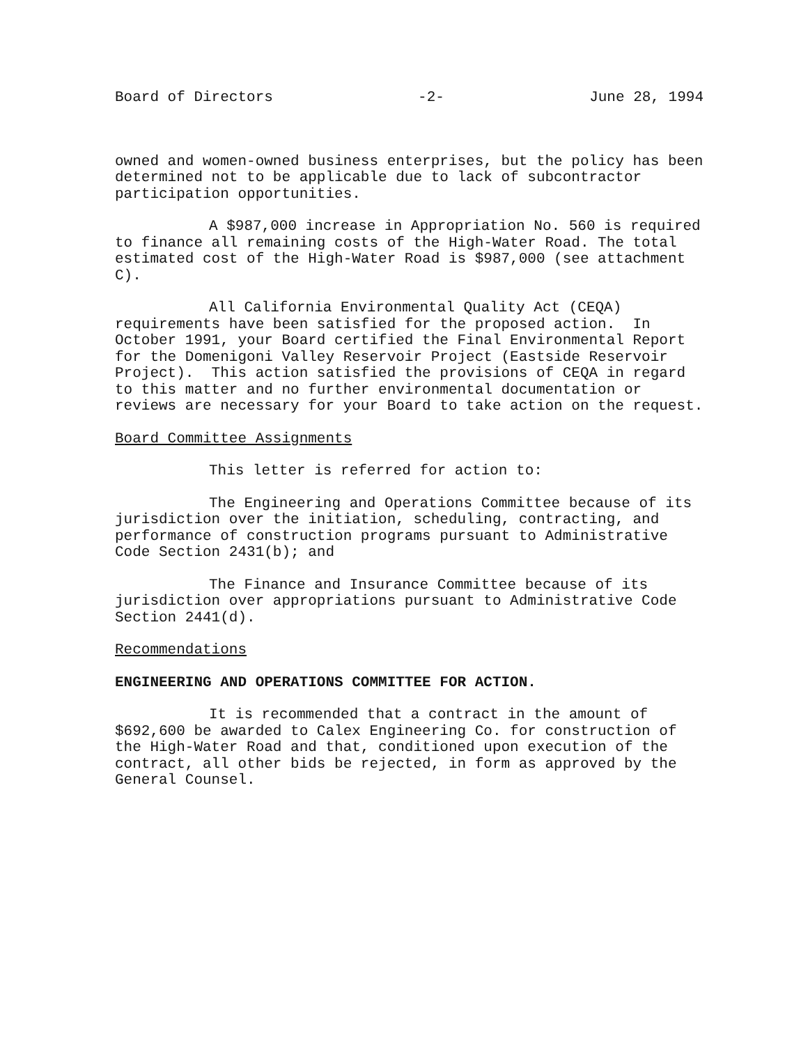Board of Directors -2- June 28, 1994
owned and women-owned business enterprises, but the policy has been determined not to be applicable due to lack of subcontractor participation opportunities.
A $987,000 increase in Appropriation No. 560 is required to finance all remaining costs of the High-Water Road. The total estimated cost of the High-Water Road is $987,000 (see attachment C).
All California Environmental Quality Act (CEQA) requirements have been satisfied for the proposed action. In October 1991, your Board certified the Final Environmental Report for the Domenigoni Valley Reservoir Project (Eastside Reservoir Project). This action satisfied the provisions of CEQA in regard to this matter and no further environmental documentation or reviews are necessary for your Board to take action on the request.
Board Committee Assignments
This letter is referred for action to:
The Engineering and Operations Committee because of its jurisdiction over the initiation, scheduling, contracting, and performance of construction programs pursuant to Administrative Code Section 2431(b); and
The Finance and Insurance Committee because of its jurisdiction over appropriations pursuant to Administrative Code Section 2441(d).
Recommendations
ENGINEERING AND OPERATIONS COMMITTEE FOR ACTION.
It is recommended that a contract in the amount of $692,600 be awarded to Calex Engineering Co. for construction of the High-Water Road and that, conditioned upon execution of the contract, all other bids be rejected, in form as approved by the General Counsel.